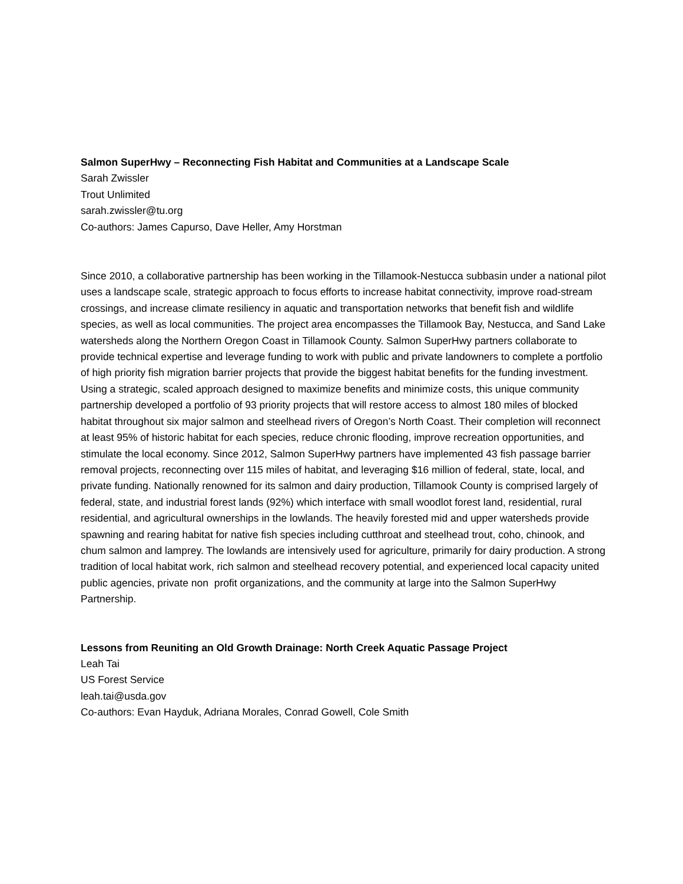Salmon SuperHwy – Reconnecting Fish Habitat and Communities at a Landscape Scale
Sarah Zwissler
Trout Unlimited
sarah.zwissler@tu.org
Co-authors: James Capurso, Dave Heller, Amy Horstman
Since 2010, a collaborative partnership has been working in the Tillamook-Nestucca subbasin under a national pilot uses a landscape scale, strategic approach to focus efforts to increase habitat connectivity, improve road-stream crossings, and increase climate resiliency in aquatic and transportation networks that benefit fish and wildlife species, as well as local communities. The project area encompasses the Tillamook Bay, Nestucca, and Sand Lake watersheds along the Northern Oregon Coast in Tillamook County. Salmon SuperHwy partners collaborate to provide technical expertise and leverage funding to work with public and private landowners to complete a portfolio of high priority fish migration barrier projects that provide the biggest habitat benefits for the funding investment. Using a strategic, scaled approach designed to maximize benefits and minimize costs, this unique community partnership developed a portfolio of 93 priority projects that will restore access to almost 180 miles of blocked habitat throughout six major salmon and steelhead rivers of Oregon’s North Coast. Their completion will reconnect at least 95% of historic habitat for each species, reduce chronic flooding, improve recreation opportunities, and stimulate the local economy. Since 2012, Salmon SuperHwy partners have implemented 43 fish passage barrier removal projects, reconnecting over 115 miles of habitat, and leveraging $16 million of federal, state, local, and private funding. Nationally renowned for its salmon and dairy production, Tillamook County is comprised largely of federal, state, and industrial forest lands (92%) which interface with small woodlot forest land, residential, rural residential, and agricultural ownerships in the lowlands. The heavily forested mid and upper watersheds provide spawning and rearing habitat for native fish species including cutthroat and steelhead trout, coho, chinook, and chum salmon and lamprey. The lowlands are intensively used for agriculture, primarily for dairy production. A strong tradition of local habitat work, rich salmon and steelhead recovery potential, and experienced local capacity united public agencies, private non profit organizations, and the community at large into the Salmon SuperHwy Partnership.
Lessons from Reuniting an Old Growth Drainage: North Creek Aquatic Passage Project
Leah Tai
US Forest Service
leah.tai@usda.gov
Co-authors: Evan Hayduk, Adriana Morales, Conrad Gowell, Cole Smith